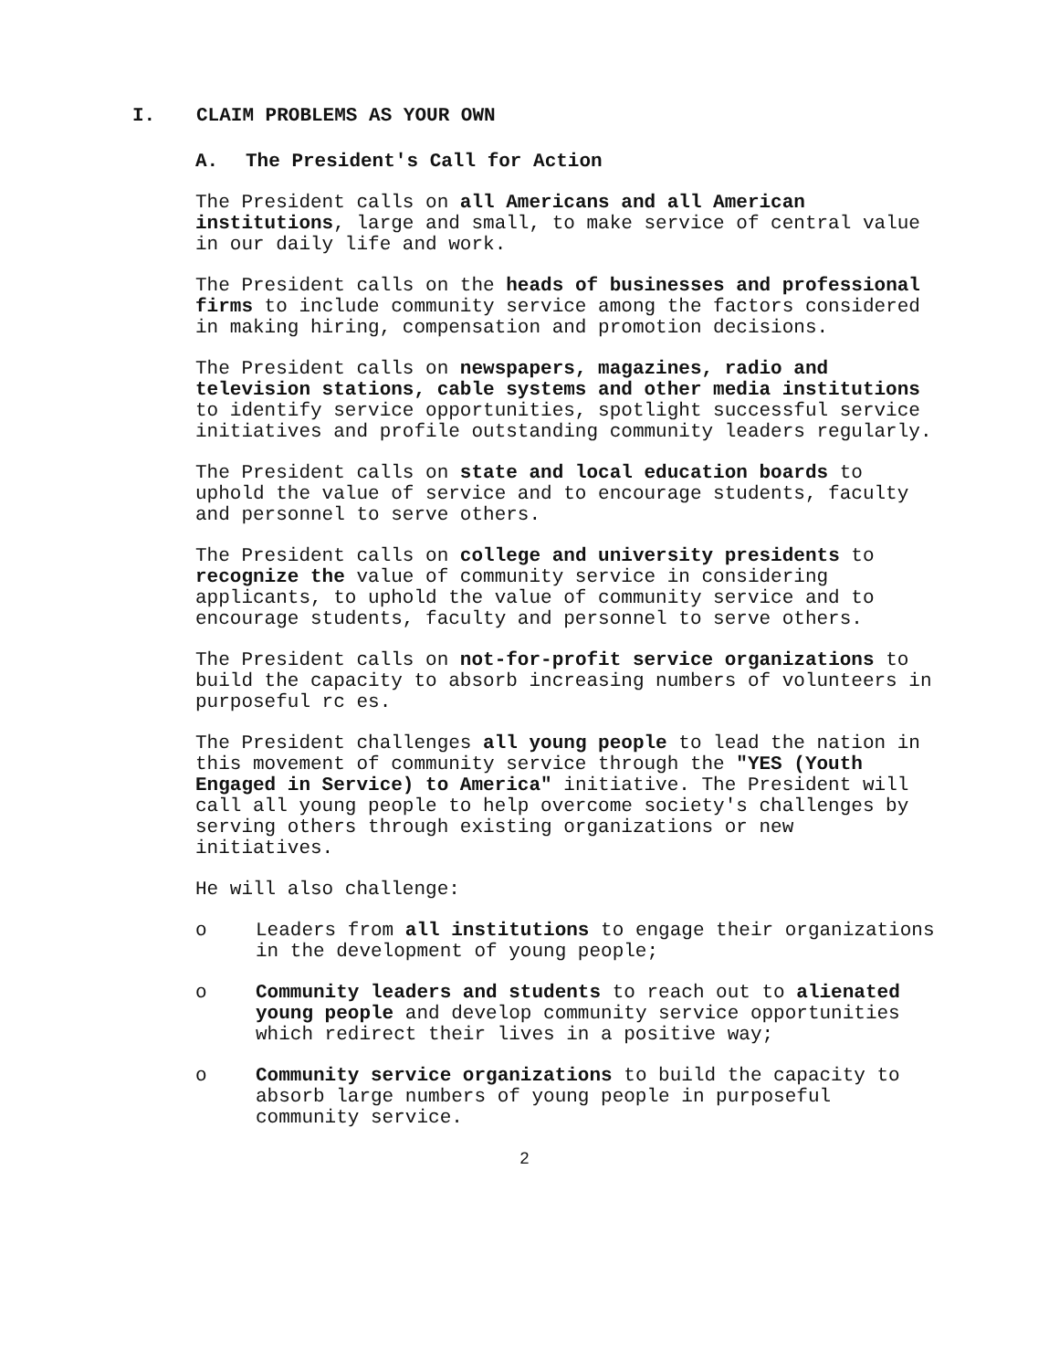I. CLAIM PROBLEMS AS YOUR OWN
A. The President's Call for Action
The President calls on all Americans and all American institutions, large and small, to make service of central value in our daily life and work.
The President calls on the heads of businesses and professional firms to include community service among the factors considered in making hiring, compensation and promotion decisions.
The President calls on newspapers, magazines, radio and television stations, cable systems and other media institutions to identify service opportunities, spotlight successful service initiatives and profile outstanding community leaders regularly.
The President calls on state and local education boards to uphold the value of service and to encourage students, faculty and personnel to serve others.
The President calls on college and university presidents to recognize the value of community service in considering applicants, to uphold the value of community service and to encourage students, faculty and personnel to serve others.
The President calls on not-for-profit service organizations to build the capacity to absorb increasing numbers of volunteers in purposeful rc es.
The President challenges all young people to lead the nation in this movement of community service through the "YES (Youth Engaged in Service) to America" initiative. The President will call all young people to help overcome society's challenges by serving others through existing organizations or new initiatives.
He will also challenge:
o Leaders from all institutions to engage their organizations in the development of young people;
o Community leaders and students to reach out to alienated young people and develop community service opportunities which redirect their lives in a positive way;
o Community service organizations to build the capacity to absorb large numbers of young people in purposeful community service.
2